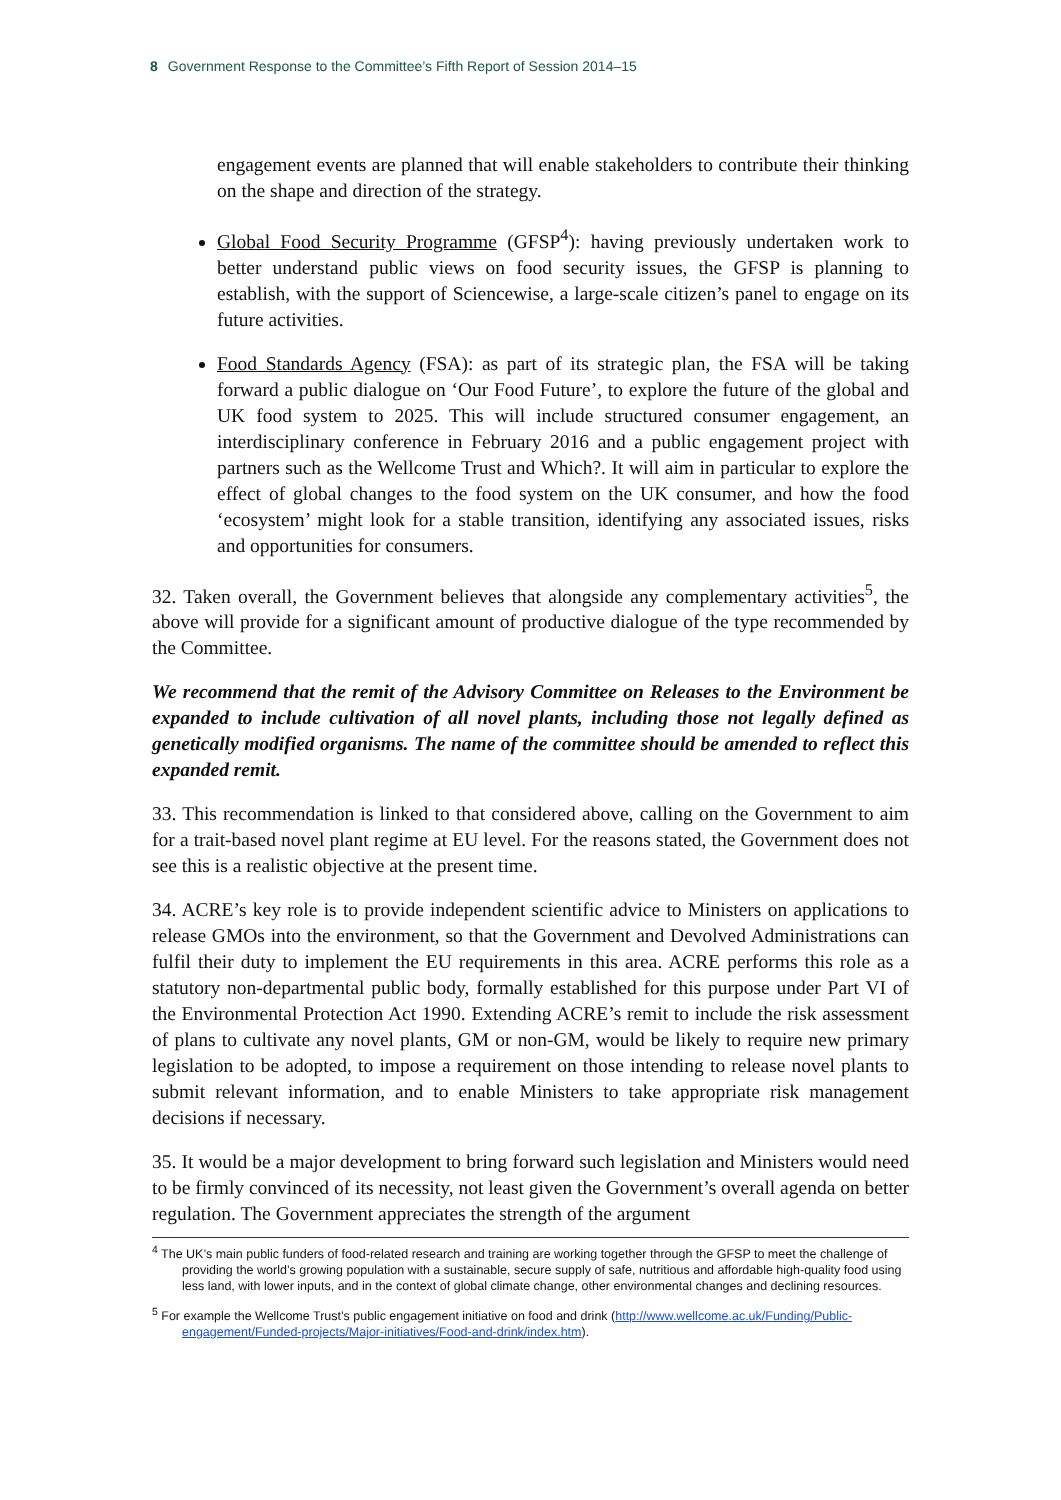8 Government Response to the Committee’s Fifth Report of Session 2014–15
engagement events are planned that will enable stakeholders to contribute their thinking on the shape and direction of the strategy.
Global Food Security Programme (GFSP<sup>4</sup>): having previously undertaken work to better understand public views on food security issues, the GFSP is planning to establish, with the support of Sciencewise, a large-scale citizen’s panel to engage on its future activities.
Food Standards Agency (FSA): as part of its strategic plan, the FSA will be taking forward a public dialogue on ‘Our Food Future’, to explore the future of the global and UK food system to 2025. This will include structured consumer engagement, an interdisciplinary conference in February 2016 and a public engagement project with partners such as the Wellcome Trust and Which?. It will aim in particular to explore the effect of global changes to the food system on the UK consumer, and how the food ‘ecosystem’ might look for a stable transition, identifying any associated issues, risks and opportunities for consumers.
32. Taken overall, the Government believes that alongside any complementary activities<sup>5</sup>, the above will provide for a significant amount of productive dialogue of the type recommended by the Committee.
We recommend that the remit of the Advisory Committee on Releases to the Environment be expanded to include cultivation of all novel plants, including those not legally defined as genetically modified organisms. The name of the committee should be amended to reflect this expanded remit.
33. This recommendation is linked to that considered above, calling on the Government to aim for a trait-based novel plant regime at EU level. For the reasons stated, the Government does not see this is a realistic objective at the present time.
34. ACRE’s key role is to provide independent scientific advice to Ministers on applications to release GMOs into the environment, so that the Government and Devolved Administrations can fulfil their duty to implement the EU requirements in this area. ACRE performs this role as a statutory non-departmental public body, formally established for this purpose under Part VI of the Environmental Protection Act 1990. Extending ACRE’s remit to include the risk assessment of plans to cultivate any novel plants, GM or non-GM, would be likely to require new primary legislation to be adopted, to impose a requirement on those intending to release novel plants to submit relevant information, and to enable Ministers to take appropriate risk management decisions if necessary.
35. It would be a major development to bring forward such legislation and Ministers would need to be firmly convinced of its necessity, not least given the Government’s overall agenda on better regulation. The Government appreciates the strength of the argument
<sup>4</sup> The UK’s main public funders of food-related research and training are working together through the GFSP to meet the challenge of providing the world’s growing population with a sustainable, secure supply of safe, nutritious and affordable high-quality food using less land, with lower inputs, and in the context of global climate change, other environmental changes and declining resources.
<sup>5</sup> For example the Wellcome Trust’s public engagement initiative on food and drink (http://www.wellcome.ac.uk/Funding/Public-engagement/Funded-projects/Major-initiatives/Food-and-drink/index.htm).